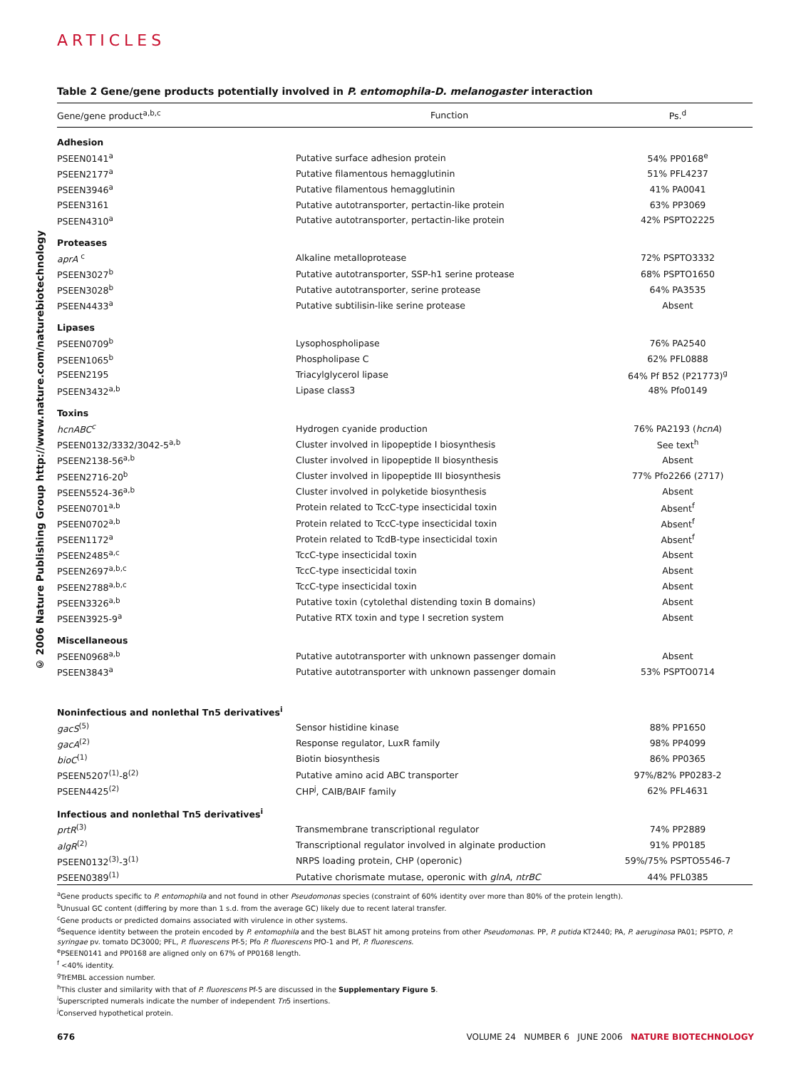ARTICLES
© 2006 Nature Publishing Group http://www.nature.com/naturebiotechnology
Table 2 Gene/gene products potentially involved in P. entomophila-D. melanogaster interaction
| Gene/gene product<sup>a,b,c</sup> | Function | Ps.<sup>d</sup> |
| --- | --- | --- |
| Adhesion | | |
| PSEEN0141<sup>a</sup> | Putative surface adhesion protein | 54% PP0168<sup>e</sup> |
| PSEEN2177<sup>a</sup> | Putative filamentous hemagglutinin | 51% PFL4237 |
| PSEEN3946<sup>a</sup> | Putative filamentous hemagglutinin | 41% PA0041 |
| PSEEN3161 | Putative autotransporter, pertactin-like protein | 63% PP3069 |
| PSEEN4310<sup>a</sup> | Putative autotransporter, pertactin-like protein | 42% PSPTO2225 |
| Proteases | | |
| aprA <sup>c</sup> | Alkaline metalloprotease | 72% PSPTO3332 |
| PSEEN3027<sup>b</sup> | Putative autotransporter, SSP-h1 serine protease | 68% PSPTO1650 |
| PSEEN3028<sup>b</sup> | Putative autotransporter, serine protease | 64% PA3535 |
| PSEEN4433<sup>a</sup> | Putative subtilisin-like serine protease | Absent |
| Lipases | | |
| PSEEN0709<sup>b</sup> | Lysophospholipase | 76% PA2540 |
| PSEEN1065<sup>b</sup> | Phospholipase C | 62% PFL0888 |
| PSEEN2195 | Triacylglycerol lipase | 64% Pf B52 (P21773)<sup>g</sup> |
| PSEEN3432<sup>a,b</sup> | Lipase class3 | 48% Pfo0149 |
| Toxins | | |
| hcnABC<sup>c</sup> | Hydrogen cyanide production | 76% PA2193 ( hcnA ) |
| PSEEN0132/3332/3042-5<sup>a,b</sup> | Cluster involved in lipopeptide I biosynthesis | See text<sup>h</sup> |
| PSEEN2138-56<sup>a,b</sup> | Cluster involved in lipopeptide II biosynthesis | Absent |
| PSEEN2716-20<sup>b</sup> | Cluster involved in lipopeptide III biosynthesis | 77% Pfo2266 (2717) |
| PSEEN5524-36<sup>a,b</sup> | Cluster involved in polyketide biosynthesis | Absent |
| PSEEN0701<sup>a,b</sup> | Protein related to TccC-type insecticidal toxin | Absent<sup>f</sup> |
| PSEEN0702<sup>a,b</sup> | Protein related to TccC-type insecticidal toxin | Absent<sup>f</sup> |
| PSEEN1172<sup>a</sup> | Protein related to TcdB-type insecticidal toxin | Absent<sup>f</sup> |
| PSEEN2485<sup>a,c</sup> | TccC-type insecticidal toxin | Absent |
| PSEEN2697<sup>a,b,c</sup> | TccC-type insecticidal toxin | Absent |
| PSEEN2788<sup>a,b,c</sup> | TccC-type insecticidal toxin | Absent |
| PSEEN3326<sup>a,b</sup> | Putative toxin (cytolethal distending toxin B domains) | Absent |
| PSEEN3925-9<sup>a</sup> | Putative RTX toxin and type I secretion system | Absent |
| Miscellaneous | | |
| PSEEN0968<sup>a,b</sup> | Putative autotransporter with unknown passenger domain | Absent |
| PSEEN3843<sup>a</sup> | Putative autotransporter with unknown passenger domain | 53% PSPTO0714 |
| Noninfectious and nonlethal Tn5 derivatives<sup>i</sup> | | |
| gacS<sup>(5)</sup> | Sensor histidine kinase | 88% PP1650 |
| gacA<sup>(2)</sup> | Response regulator, LuxR family | 98% PP4099 |
| bioC<sup>(1)</sup> | Biotin biosynthesis | 86% PP0365 |
| PSEEN5207<sup>(1)</sup>-8<sup>(2)</sup> | Putative amino acid ABC transporter | 97%/82% PP0283-2 |
| PSEEN4425<sup>(2)</sup> | CHP<sup>j</sup>, CAIB/BAIF family | 62% PFL4631 |
| Infectious and nonlethal Tn5 derivatives<sup>i</sup> | | |
| prtR<sup>(3)</sup> | Transmembrane transcriptional regulator | 74% PP2889 |
| algR<sup>(2)</sup> | Transcriptional regulator involved in alginate production | 91% PP0185 |
| PSEEN0132<sup>(3)</sup>-3<sup>(1)</sup> | NRPS loading protein, CHP (operonic) | 59%/75% PSPTO5546-7 |
| PSEEN0389<sup>(1)</sup> | Putative chorismate mutase, operonic with glnA , ntrBC | 44% PFL0385 |
<sup>a</sup> Gene products specific to P. entomophila and not found in other Pseudomonas species (constraint of 60% identity over more than 80% of the protein length).
<sup>b</sup> Unusual GC content (differing by more than 1 s.d. from the average GC) likely due to recent lateral transfer.
<sup>c</sup> Gene products or predicted domains associated with virulence in other systems.
<sup>d</sup> Sequence identity between the protein encoded by P. entomophila and the best BLAST hit among proteins from other Pseudomonas. PP, P. putida KT2440; PA, P. aeruginosa PA01; PSPTO, P. syringae pv. tomato DC3000; PFL, P. fluorescens Pf-5; Pfo P. fluorescens PfO-1 and Pf, P. fluorescens.
<sup>e</sup> PSEEN0141 and PP0168 are aligned only on 67% of PP0168 length.
<sup>f</sup> <40% identity.
<sup>g</sup> TrEMBL accession number.
<sup>h</sup> This cluster and similarity with that of P. fluorescens Pf-5 are discussed in the Supplementary Figure 5.
<sup>i</sup> Superscripted numerals indicate the number of independent Tn5 insertions.
<sup>j</sup> Conserved hypothetical protein.
676 VOLUME 24 NUMBER 6 JUNE 2006 NATURE BIOTECHNOLOGY